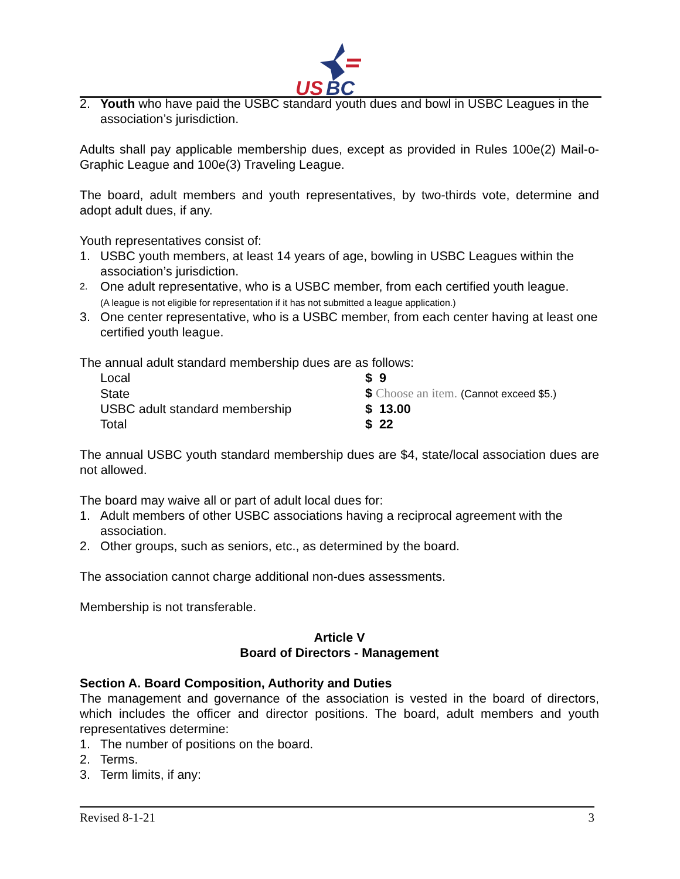US
BC
2. Youth who have paid the USBC standard youth dues and bowl in USBC Leagues in the association’s jurisdiction.
Adults shall pay applicable membership dues, except as provided in Rules 100e(2) Mail-o-Graphic League and 100e(3) Traveling League.
The board, adult members and youth representatives, by two-thirds vote, determine and adopt adult dues, if any.
Youth representatives consist of:
1. USBC youth members, at least 14 years of age, bowling in USBC Leagues within the association’s jurisdiction.
2. One adult representative, who is a USBC member, from each certified youth league.
(A league is not eligible for representation if it has not submitted a league application.)
3. One center representative, who is a USBC member, from each center having at least one certified youth league.
The annual adult standard membership dues are as follows:
| Local | $ 9 |
| State | $ Choose an item. (Cannot exceed $5.) |
| USBC adult standard membership | $ 13.00 |
| Total | $ 22 |
The annual USBC youth standard membership dues are $4, state/local association dues are not allowed.
The board may waive all or part of adult local dues for:
1. Adult members of other USBC associations having a reciprocal agreement with the association.
2. Other groups, such as seniors, etc., as determined by the board.
The association cannot charge additional non-dues assessments.
Membership is not transferable.
Article V
Board of Directors - Management
Section A. Board Composition, Authority and Duties
The management and governance of the association is vested in the board of directors, which includes the officer and director positions. The board, adult members and youth representatives determine:
1. The number of positions on the board.
2. Terms.
3. Term limits, if any:
Revised 8-1-21 3